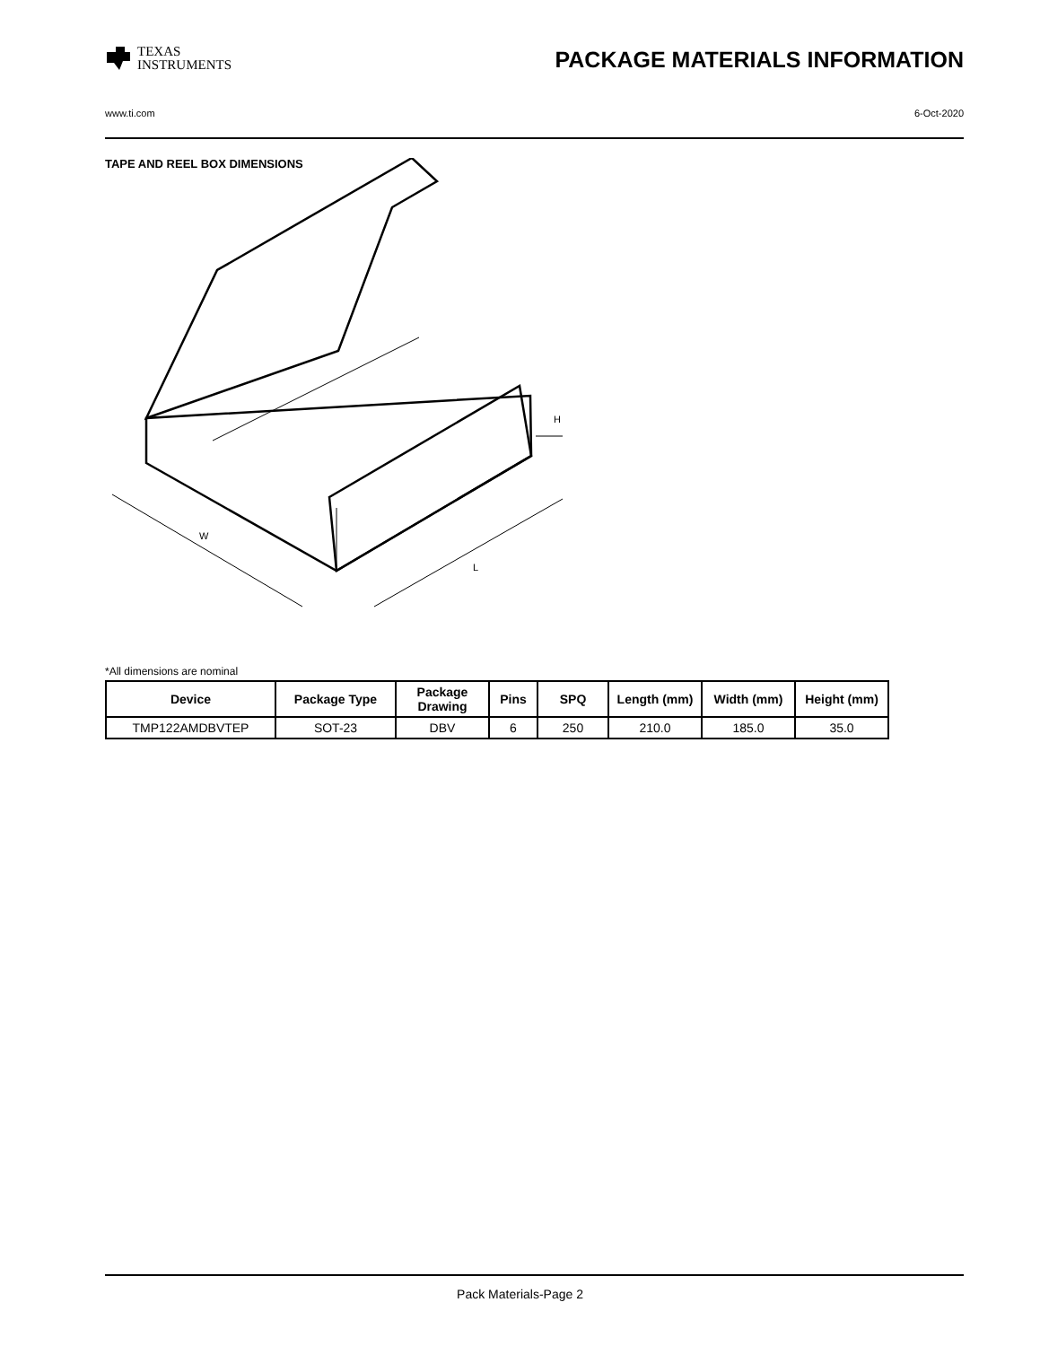TEXAS
INSTRUMENTS
PACKAGE MATERIALS INFORMATION
www.ti.com 6-Oct-2020
TAPE AND REEL BOX DIMENSIONS
W
L
H
*All dimensions are nominal
| Device | Package Type | Package Drawing | Pins | SPQ | Length (mm) | Width (mm) | Height (mm) |
| --- | --- | --- | --- | --- | --- | --- | --- |
| TMP122AMDBVTEP | SOT-23 | DBV | 6 | 250 | 210.0 | 185.0 | 35.0 |
Pack Materials-Page 2